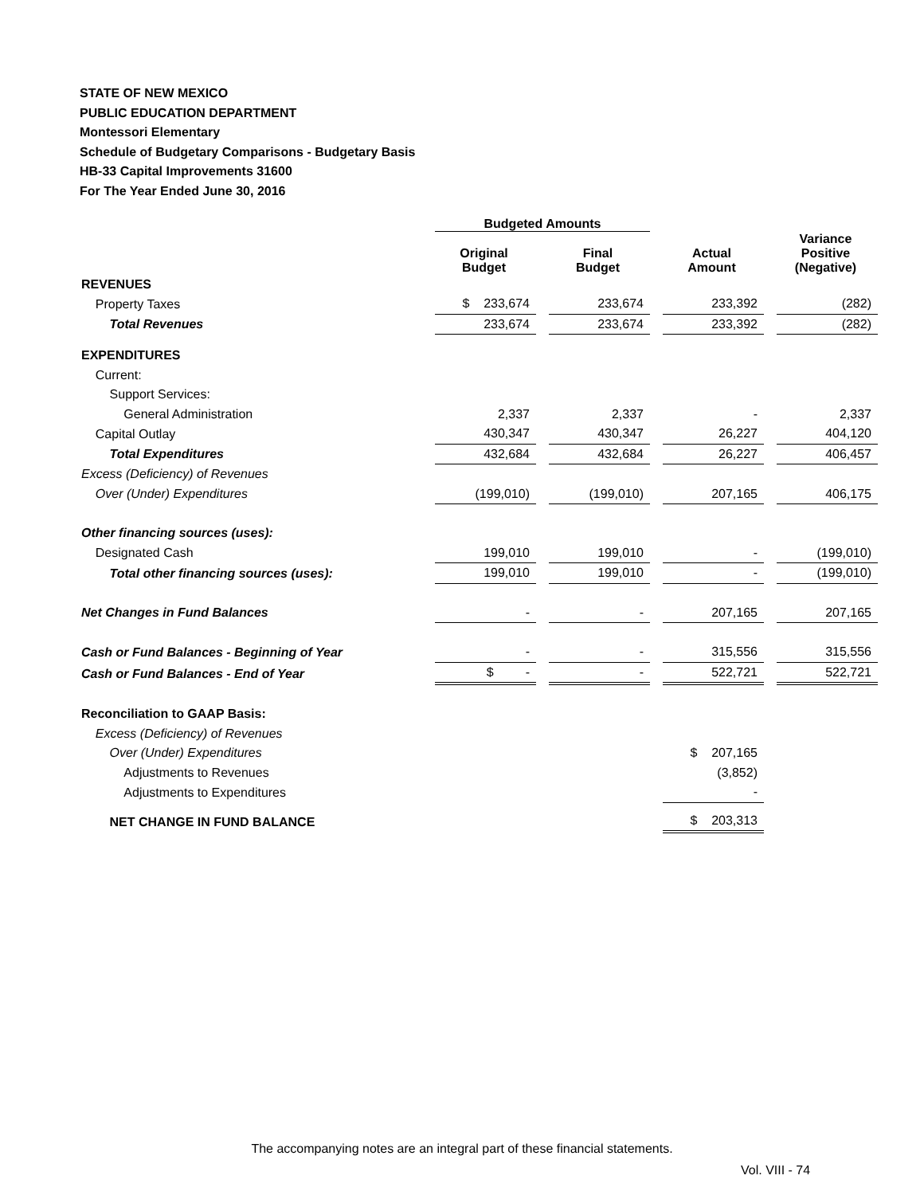STATE OF NEW MEXICO
PUBLIC EDUCATION DEPARTMENT
Montessori Elementary
Schedule of Budgetary Comparisons - Budgetary Basis
HB-33 Capital Improvements 31600
For The Year Ended June 30, 2016
| | Budgeted Amounts | | | | | | |
| --- | --- | --- | --- | --- | --- | --- | --- |
| | Original Budget | | Final Budget | | Actual Amount | | Variance Positive (Negative) |
| REVENUES | | | | | | | |
| Property Taxes | $ 233,674 | | 233,674 | | 233,392 | | (282) |
| Total Revenues | 233,674 | | 233,674 | | 233,392 | | (282) |
| EXPENDITURES | | | | | | | |
| Current: | | | | | | | |
| Support Services: | | | | | | | |
| General Administration | 2,337 | | 2,337 | | - | | 2,337 |
| Capital Outlay | 430,347 | | 430,347 | | 26,227 | | 404,120 |
| Total Expenditures | 432,684 | | 432,684 | | 26,227 | | 406,457 |
| Excess (Deficiency) of Revenues | | | | | | | |
| Over (Under) Expenditures | (199,010) | | (199,010) | | 207,165 | | 406,175 |
| Other financing sources (uses): | | | | | | | |
| Designated Cash | 199,010 | | 199,010 | | - | | (199,010) |
| Total other financing sources (uses): | 199,010 | | 199,010 | | - | | (199,010) |
| Net Changes in Fund Balances | - | | - | | 207,165 | | 207,165 |
| Cash or Fund Balances - Beginning of Year | - | | - | | 315,556 | | 315,556 |
| Cash or Fund Balances - End of Year | $ - | | - | | 522,721 | | 522,721 |
| Reconciliation to GAAP Basis: | | | | | | | |
| Excess (Deficiency) of Revenues | | | | | | | |
| Over (Under) Expenditures | | | | | $ 207,165 | | |
| Adjustments to Revenues | | | | | (3,852) | | |
| Adjustments to Expenditures | | | | | - | | |
| NET CHANGE IN FUND BALANCE | | | | | $ 203,313 | | |
The accompanying notes are an integral part of these financial statements.
Vol. VIII - 74